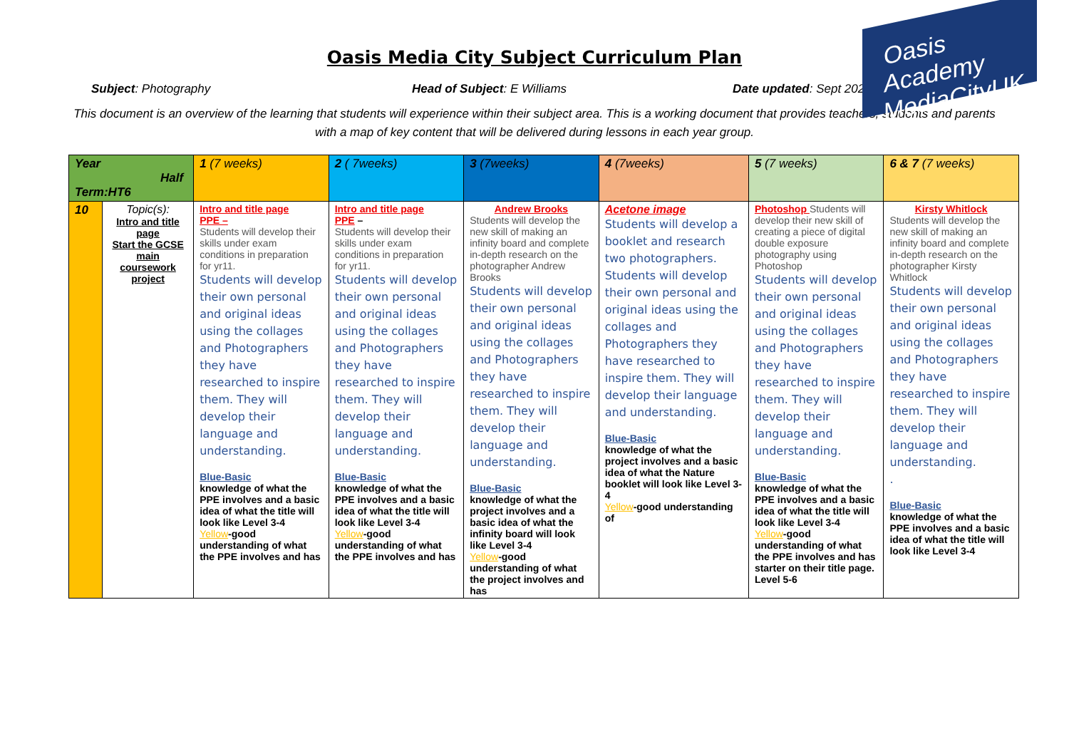Oasis Academy MediaCityUK
Oasis Media City Subject Curriculum Plan
Subject: Photography Head of Subject: E Williams Date updated: Sept 2021
This document is an overview of the learning that students will experience within their subject area. This is a working document that provides teachers, students and parents with a map of key content that will be delivered during lessons in each year group.
| Year Half Term:HT6 | | 1 (7 weeks) | 2 ( 7weeks) | 3 (7weeks) | 4 (7weeks) | 5 (7 weeks) | 6 & 7 (7 weeks) |
| 10 | Topic(s): Intro and title page Start the GCSE main coursework project | Intro and title page PPE – Students will develop their skills under exam conditions in preparation for yr11. Students will develop their own personal and original ideas using the collages and Photographers they have researched to inspire them. They will develop their language and understanding. Blue-Basic knowledge of what the PPE involves and a basic idea of what the title will look like Level 3-4 Yellow -good understanding of what the PPE involves and has | Intro and title page PPE – Students will develop their skills under exam conditions in preparation for yr11. Students will develop their own personal and original ideas using the collages and Photographers they have researched to inspire them. They will develop their language and understanding. Blue-Basic knowledge of what the PPE involves and a basic idea of what the title will look like Level 3-4 Yellow -good understanding of what the PPE involves and has | Andrew Brooks Students will develop the new skill of making an infinity board and complete in-depth research on the photographer Andrew Brooks Students will develop their own personal and original ideas using the collages and Photographers they have researched to inspire them. They will develop their language and understanding. Blue-Basic knowledge of what the project involves and a basic idea of what the infinity board will look like Level 3-4 Yellow -good understanding of what the project involves and has | Acetone image Students will develop a booklet and research two photographers. Students will develop their own personal and original ideas using the collages and Photographers they have researched to inspire them. They will develop their language and understanding. Blue-Basic knowledge of what the project involves and a basic idea of what the Nature booklet will look like Level 3-4 Yellow -good understanding of | Photoshop Students will develop their new skill of creating a piece of digital double exposure photography using Photoshop Students will develop their own personal and original ideas using the collages and Photographers they have researched to inspire them. They will develop their language and understanding. Blue-Basic knowledge of what the PPE involves and a basic idea of what the title will look like Level 3-4 Yellow -good understanding of what the PPE involves and has starter on their title page. Level 5-6 | Kirsty Whitlock Students will develop the new skill of making an infinity board and complete in-depth research on the photographer Kirsty Whitlock Students will develop their own personal and original ideas using the collages and Photographers they have researched to inspire them. They will develop their language and understanding. . Blue-Basic knowledge of what the PPE involves and a basic idea of what the title will look like Level 3-4 |